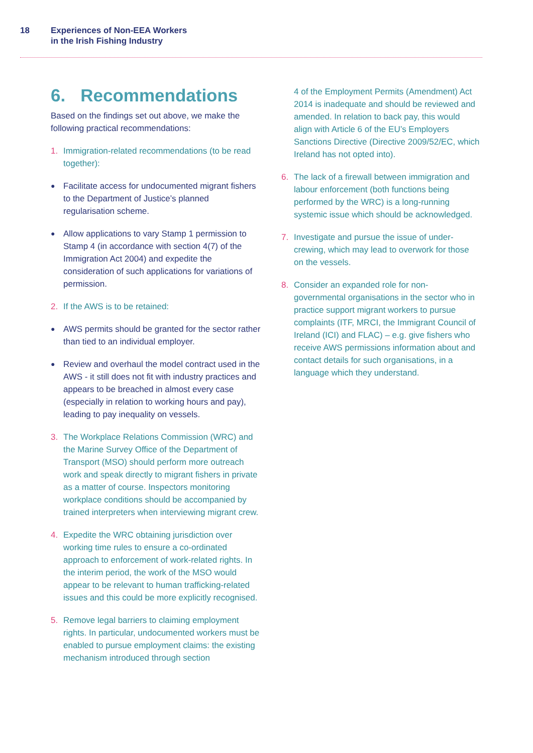18 Experiences of Non-EEA Workers
in the Irish Fishing Industry
6. Recommendations
Based on the findings set out above, we make the following practical recommendations:
1. Immigration-related recommendations (to be read together):
●
Facilitate access for undocumented migrant fishers to the Department of Justice’s planned regularisation scheme.
●
Allow applications to vary Stamp 1 permission to Stamp 4 (in accordance with section 4(7) of the Immigration Act 2004) and expedite the consideration of such applications for variations of permission.
2. If the AWS is to be retained:
●
AWS permits should be granted for the sector rather than tied to an individual employer.
●
Review and overhaul the model contract used in the AWS - it still does not fit with industry practices and appears to be breached in almost every case (especially in relation to working hours and pay), leading to pay inequality on vessels.
3. The Workplace Relations Commission (WRC) and the Marine Survey Office of the Department of Transport (MSO) should perform more outreach work and speak directly to migrant fishers in private as a matter of course. Inspectors monitoring workplace conditions should be accompanied by trained interpreters when interviewing migrant crew.
4. Expedite the WRC obtaining jurisdiction over working time rules to ensure a co-ordinated approach to enforcement of work-related rights. In the interim period, the work of the MSO would appear to be relevant to human trafficking-related issues and this could be more explicitly recognised.
5. Remove legal barriers to claiming employment rights. In particular, undocumented workers must be enabled to pursue employment claims: the existing mechanism introduced through section
4 of the Employment Permits (Amendment) Act 2014 is inadequate and should be reviewed and amended. In relation to back pay, this would align with Article 6 of the EU’s Employers Sanctions Directive (Directive 2009/52/EC, which Ireland has not opted into).
6. The lack of a firewall between immigration and labour enforcement (both functions being performed by the WRC) is a long-running systemic issue which should be acknowledged.
7. Investigate and pursue the issue of under-crewing, which may lead to overwork for those on the vessels.
8. Consider an expanded role for non-governmental organisations in the sector who in practice support migrant workers to pursue complaints (ITF, MRCI, the Immigrant Council of Ireland (ICI) and FLAC) – e.g. give fishers who receive AWS permissions information about and contact details for such organisations, in a language which they understand.